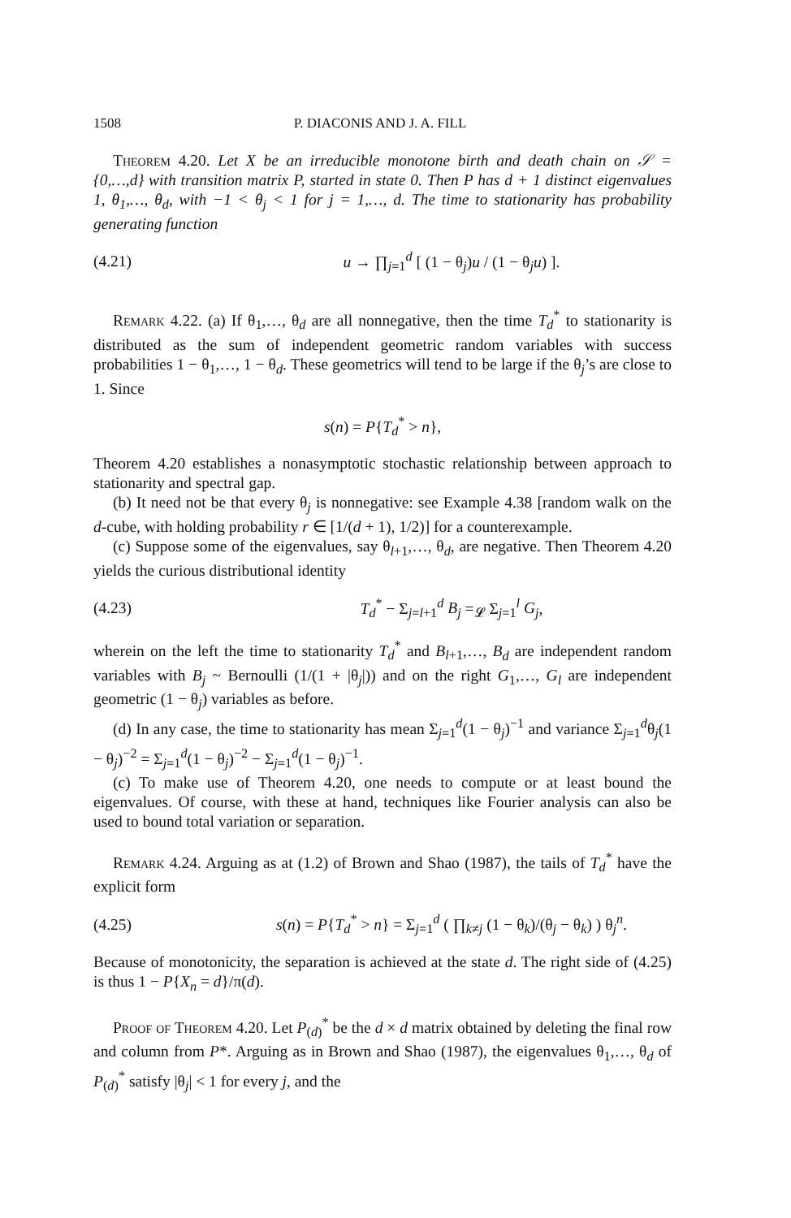1508 P. DIACONIS AND J. A. FILL
Theorem 4.20. Let X be an irreducible monotone birth and death chain on 𝒮 = {0,…,d} with transition matrix P, started in state 0. Then P has d + 1 distinct eigenvalues 1, θ<sub>1</sub>,…, θ<sub>d</sub>, with −1 < θ<sub>j</sub> < 1 for j = 1,…, d. The time to stationarity has probability generating function
(4.21) u → ∏<sub>j=1</sub><sup>d</sup> [ (1 − θ<sub>j</sub>)u / (1 − θ<sub>j</sub>u) ].
Remark 4.22. (a) If θ<sub>1</sub>,…, θ<sub>d</sub> are all nonnegative, then the time T<sub>d</sub><sup>*</sup> to stationarity is distributed as the sum of independent geometric random variables with success probabilities 1 − θ<sub>1</sub>,…, 1 − θ<sub>d</sub>. These geometrics will tend to be large if the θ<sub>j</sub>’s are close to 1. Since
s(n) = P{T<sub>d</sub><sup>*</sup> > n},
Theorem 4.20 establishes a nonasymptotic stochastic relationship between approach to stationarity and spectral gap.
(b) It need not be that every θ<sub>j</sub> is nonnegative: see Example 4.38 [random walk on the d-cube, with holding probability r ∈ [1/(d + 1), 1/2)] for a counterexample.
(c) Suppose some of the eigenvalues, say θ<sub>l+1</sub>,…, θ<sub>d</sub>, are negative. Then Theorem 4.20 yields the curious distributional identity
(4.23) T<sub>d</sub><sup>*</sup> − Σ<sub>j=l+1</sub><sup>d</sup> B<sub>j</sub> =<sub>𝓛</sub> Σ<sub>j=1</sub><sup>l</sup> G<sub>j</sub>,
wherein on the left the time to stationarity T<sub>d</sub><sup>*</sup> and B<sub>l+1</sub>,…, B<sub>d</sub> are independent random variables with B<sub>j</sub> ~ Bernoulli (1/(1 + |θ<sub>j</sub>|)) and on the right G<sub>1</sub>,…, G<sub>l</sub> are independent geometric (1 − θ<sub>j</sub>) variables as before.
(d) In any case, the time to stationarity has mean Σ<sub>j=1</sub><sup>d</sup>(1 − θ<sub>j</sub>)<sup>−1</sup> and variance Σ<sub>j=1</sub><sup>d</sup>θ<sub>j</sub>(1 − θ<sub>j</sub>)<sup>−2</sup> = Σ<sub>j=1</sub><sup>d</sup>(1 − θ<sub>j</sub>)<sup>−2</sup> − Σ<sub>j=1</sub><sup>d</sup>(1 − θ<sub>j</sub>)<sup>−1</sup>.
(c) To make use of Theorem 4.20, one needs to compute or at least bound the eigenvalues. Of course, with these at hand, techniques like Fourier analysis can also be used to bound total variation or separation.
Remark 4.24. Arguing as at (1.2) of Brown and Shao (1987), the tails of T<sub>d</sub><sup>*</sup> have the explicit form
(4.25) s(n) = P{T<sub>d</sub><sup>*</sup> > n} = Σ<sub>j=1</sub><sup>d</sup> ( ∏<sub>k≠j</sub> (1 − θ<sub>k</sub>)/(θ<sub>j</sub> − θ<sub>k</sub>) ) θ<sub>j</sub><sup>n</sup>.
Because of monotonicity, the separation is achieved at the state d. The right side of (4.25) is thus 1 − P{X<sub>n</sub> = d}/π(d).
Proof of Theorem 4.20. Let P<sub>(d)</sub><sup>*</sup> be the d × d matrix obtained by deleting the final row and column from P*. Arguing as in Brown and Shao (1987), the eigenvalues θ<sub>1</sub>,…, θ<sub>d</sub> of P<sub>(d)</sub><sup>*</sup> satisfy |θ<sub>j</sub>| < 1 for every j, and the